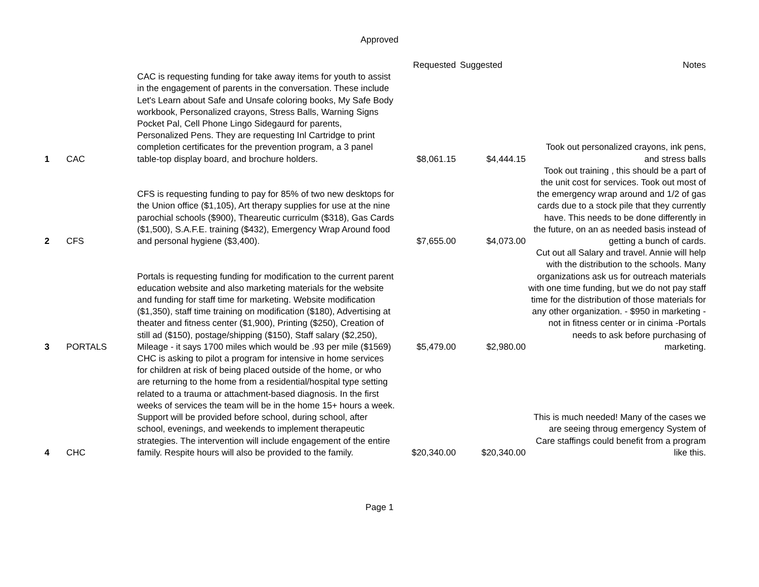Approved
| | | | Requested | Suggested | Notes |
| --- | --- | --- | --- | --- | --- |
| 1 | CAC | CAC is requesting funding for take away items for youth to assist in the engagement of parents in the conversation. These include Let's Learn about Safe and Unsafe coloring books, My Safe Body workbook, Personalized crayons, Stress Balls, Warning Signs Pocket Pal, Cell Phone Lingo Sidegaurd for parents, Personalized Pens. They are requesting Inl Cartridge to print completion certificates for the prevention program, a 3 panel table-top display board, and brochure holders. | $8,061.15 | $4,444.15 | Took out personalized crayons, ink pens, and stress balls |
| 2 | CFS | CFS is requesting funding to pay for 85% of two new desktops for the Union office ($1,105), Art therapy supplies for use at the nine parochial schools ($900), Theareutic curriculm ($318), Gas Cards ($1,500), S.A.F.E. training ($432), Emergency Wrap Around food and personal hygiene ($3,400). | $7,655.00 | $4,073.00 | Took out training , this should be a part of the unit cost for services. Took out most of the emergency wrap around and 1/2 of gas cards due to a stock pile that they currently have. This needs to be done differently in the future, on an as needed basis instead of getting a bunch of cards. |
| 3 | PORTALS | Portals is requesting funding for modification to the current parent education website and also marketing materials for the website and funding for staff time for marketing. Website modification ($1,350), staff time training on modification ($180), Advertising at theater and fitness center ($1,900), Printing ($250), Creation of still ad ($150), postage/shipping ($150), Staff salary ($2,250), Mileage - it says 1700 miles which would be .93 per mile ($1569) | $5,479.00 | $2,980.00 | Cut out all Salary and travel. Annie will help with the distribution to the schools. Many organizations ask us for outreach materials with one time funding, but we do not pay staff time for the distribution of those materials for any other organization. - $950 in marketing - not in fitness center or in cinima -Portals needs to ask before purchasing of marketing. |
| 4 | CHC | CHC is asking to pilot a program for intensive in home services for children at risk of being placed outside of the home, or who are returning to the home from a residential/hospital type setting related to a trauma or attachment-based diagnosis. In the first weeks of services the team will be in the home 15+ hours a week. Support will be provided before school, during school, after school, evenings, and weekends to implement therapeutic strategies. The intervention will include engagement of the entire family. Respite hours will also be provided to the family. | $20,340.00 | $20,340.00 | This is much needed! Many of the cases we are seeing throug emergency System of Care staffings could benefit from a program like this. |
Page 1